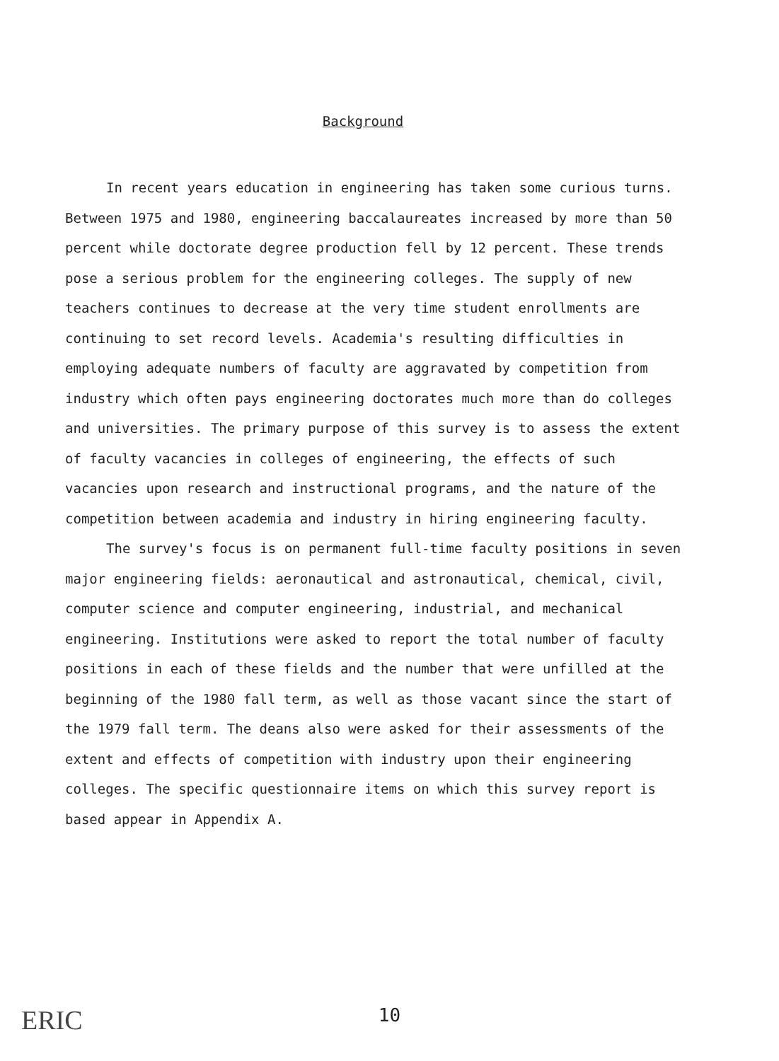Background
In recent years education in engineering has taken some curious turns. Between 1975 and 1980, engineering baccalaureates increased by more than 50 percent while doctorate degree production fell by 12 percent. These trends pose a serious problem for the engineering colleges. The supply of new teachers continues to decrease at the very time student enrollments are continuing to set record levels. Academia's resulting difficulties in employing adequate numbers of faculty are aggravated by competition from industry which often pays engineering doctorates much more than do colleges and universities. The primary purpose of this survey is to assess the extent of faculty vacancies in colleges of engineering, the effects of such vacancies upon research and instructional programs, and the nature of the competition between academia and industry in hiring engineering faculty.
The survey's focus is on permanent full-time faculty positions in seven major engineering fields: aeronautical and astronautical, chemical, civil, computer science and computer engineering, industrial, and mechanical engineering. Institutions were asked to report the total number of faculty positions in each of these fields and the number that were unfilled at the beginning of the 1980 fall term, as well as those vacant since the start of the 1979 fall term. The deans also were asked for their assessments of the extent and effects of competition with industry upon their engineering colleges. The specific questionnaire items on which this survey report is based appear in Appendix A.
10 ERIC